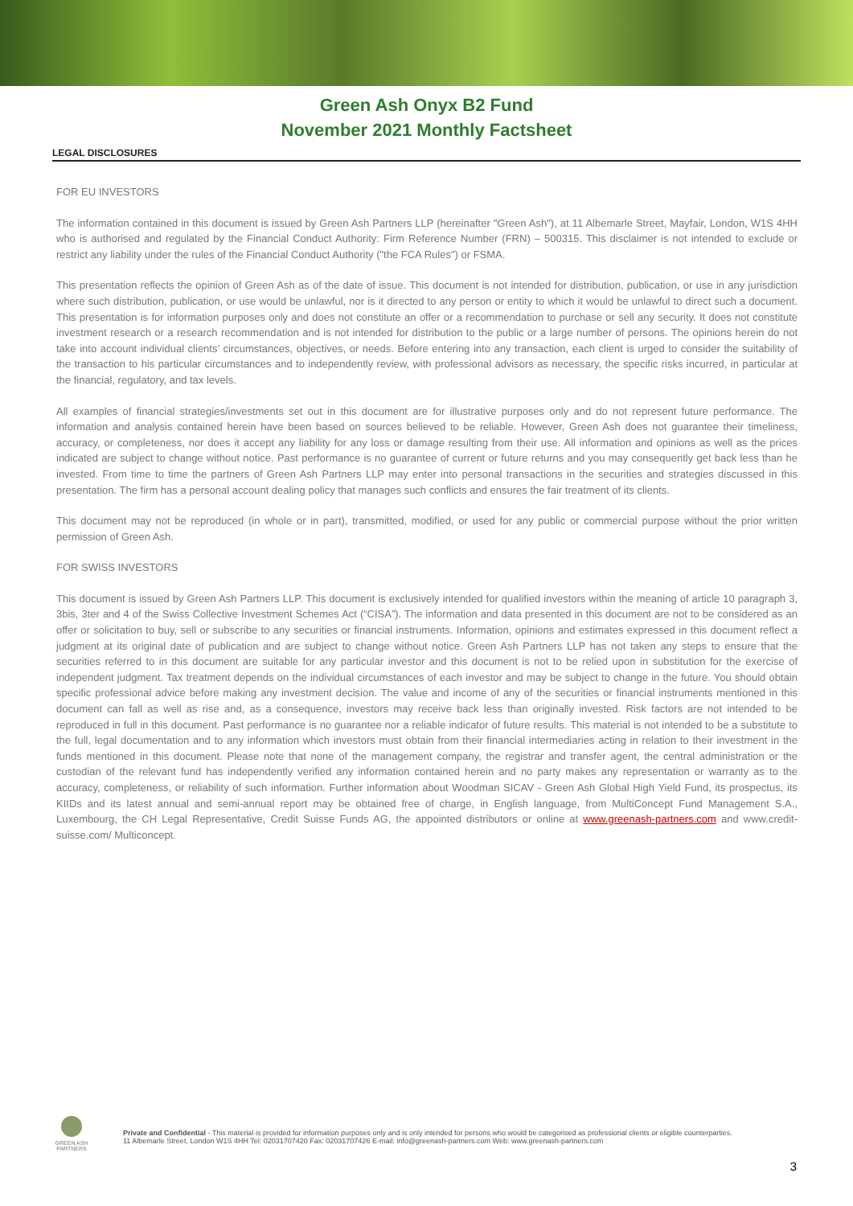Green Ash Onyx B2 Fund
November 2021 Monthly Factsheet
LEGAL DISCLOSURES
FOR EU INVESTORS
The information contained in this document is issued by Green Ash Partners LLP (hereinafter "Green Ash"), at 11 Albemarle Street, Mayfair, London, W1S 4HH who is authorised and regulated by the Financial Conduct Authority: Firm Reference Number (FRN) – 500315. This disclaimer is not intended to exclude or restrict any liability under the rules of the Financial Conduct Authority ("the FCA Rules") or FSMA.
This presentation reflects the opinion of Green Ash as of the date of issue. This document is not intended for distribution, publication, or use in any jurisdiction where such distribution, publication, or use would be unlawful, nor is it directed to any person or entity to which it would be unlawful to direct such a document. This presentation is for information purposes only and does not constitute an offer or a recommendation to purchase or sell any security. It does not constitute investment research or a research recommendation and is not intended for distribution to the public or a large number of persons. The opinions herein do not take into account individual clients’ circumstances, objectives, or needs. Before entering into any transaction, each client is urged to consider the suitability of the transaction to his particular circumstances and to independently review, with professional advisors as necessary, the specific risks incurred, in particular at the financial, regulatory, and tax levels.
All examples of financial strategies/investments set out in this document are for illustrative purposes only and do not represent future performance. The information and analysis contained herein have been based on sources believed to be reliable. However, Green Ash does not guarantee their timeliness, accuracy, or completeness, nor does it accept any liability for any loss or damage resulting from their use. All information and opinions as well as the prices indicated are subject to change without notice. Past performance is no guarantee of current or future returns and you may consequently get back less than he invested. From time to time the partners of Green Ash Partners LLP may enter into personal transactions in the securities and strategies discussed in this presentation. The firm has a personal account dealing policy that manages such conflicts and ensures the fair treatment of its clients.
This document may not be reproduced (in whole or in part), transmitted, modified, or used for any public or commercial purpose without the prior written permission of Green Ash.
FOR SWISS INVESTORS
This document is issued by Green Ash Partners LLP. This document is exclusively intended for qualified investors within the meaning of article 10 paragraph 3, 3bis, 3ter and 4 of the Swiss Collective Investment Schemes Act (“CISA”). The information and data presented in this document are not to be considered as an offer or solicitation to buy, sell or subscribe to any securities or financial instruments. Information, opinions and estimates expressed in this document reflect a judgment at its original date of publication and are subject to change without notice. Green Ash Partners LLP has not taken any steps to ensure that the securities referred to in this document are suitable for any particular investor and this document is not to be relied upon in substitution for the exercise of independent judgment. Tax treatment depends on the individual circumstances of each investor and may be subject to change in the future. You should obtain specific professional advice before making any investment decision. The value and income of any of the securities or financial instruments mentioned in this document can fall as well as rise and, as a consequence, investors may receive back less than originally invested. Risk factors are not intended to be reproduced in full in this document. Past performance is no guarantee nor a reliable indicator of future results. This material is not intended to be a substitute to the full, legal documentation and to any information which investors must obtain from their financial intermediaries acting in relation to their investment in the funds mentioned in this document. Please note that none of the management company, the registrar and transfer agent, the central administration or the custodian of the relevant fund has independently verified any information contained herein and no party makes any representation or warranty as to the accuracy, completeness, or reliability of such information. Further information about Woodman SICAV - Green Ash Global High Yield Fund, its prospectus, its KIIDs and its latest annual and semi-annual report may be obtained free of charge, in English language, from MultiConcept Fund Management S.A., Luxembourg, the CH Legal Representative, Credit Suisse Funds AG, the appointed distributors or online at www.greenash-partners.com and www.credit-suisse.com/ Multiconcept.
GREEN ASH
PARTNERS
Private and Confidential - This material is provided for information purposes only and is only intended for persons who would be categorised as professional clients or eligible counterparties.
11 Albemarle Street, London W1S 4HH Tel: 02031707420 Fax: 02031707426 E-mail: info@greenash-partners.com Web: www.greenash-partners.com
3